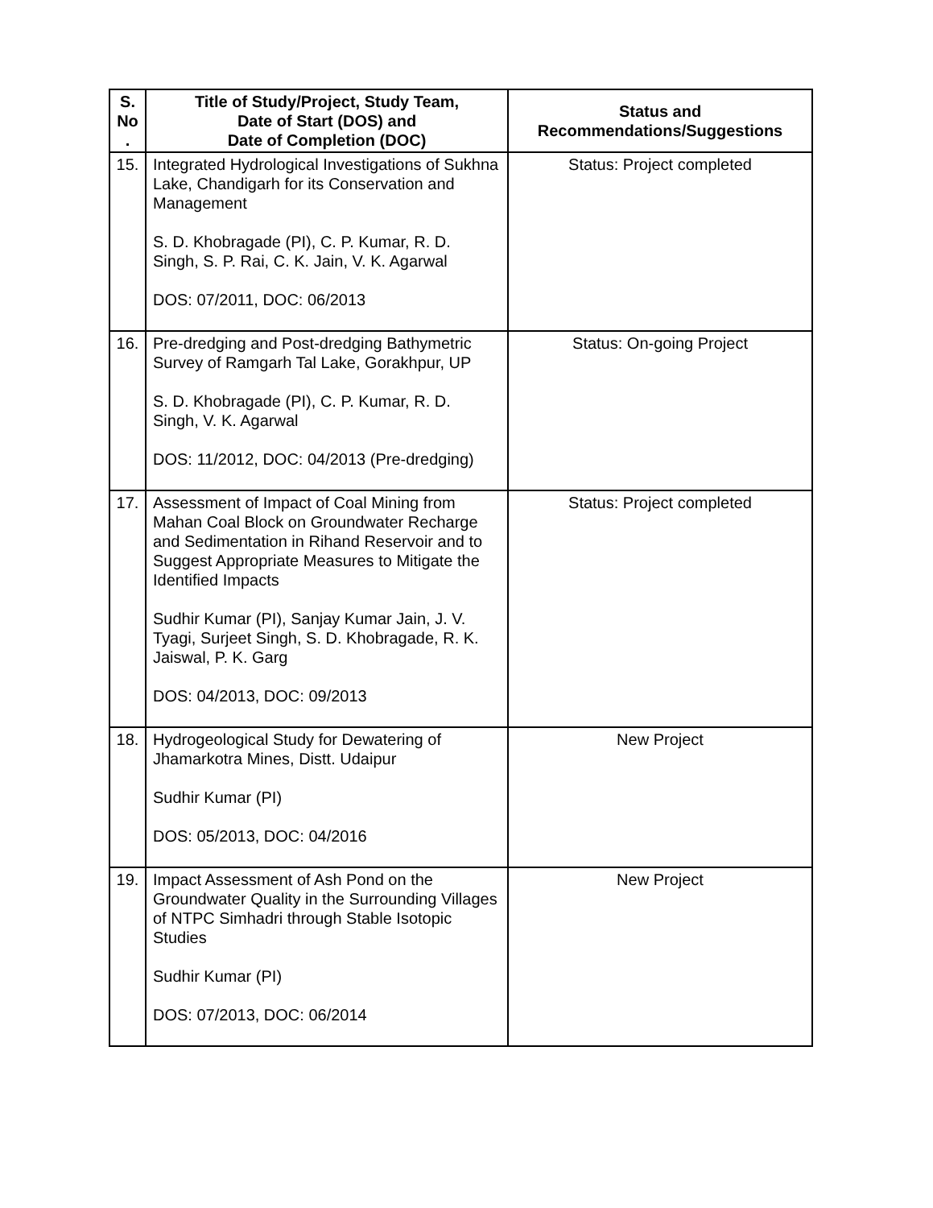| S. No . | Title of Study/Project, Study Team, Date of Start (DOS) and Date of Completion (DOC) | Status and Recommendations/Suggestions |
| --- | --- | --- |
| 15. | Integrated Hydrological Investigations of Sukhna Lake, Chandigarh for its Conservation and Management S. D. Khobragade (PI), C. P. Kumar, R. D. Singh, S. P. Rai, C. K. Jain, V. K. Agarwal DOS: 07/2011, DOC: 06/2013 | Status: Project completed |
| 16. | Pre-dredging and Post-dredging Bathymetric Survey of Ramgarh Tal Lake, Gorakhpur, UP S. D. Khobragade (PI), C. P. Kumar, R. D. Singh, V. K. Agarwal DOS: 11/2012, DOC: 04/2013 (Pre-dredging) | Status: On-going Project |
| 17. | Assessment of Impact of Coal Mining from Mahan Coal Block on Groundwater Recharge and Sedimentation in Rihand Reservoir and to Suggest Appropriate Measures to Mitigate the Identified Impacts Sudhir Kumar (PI), Sanjay Kumar Jain, J. V. Tyagi, Surjeet Singh, S. D. Khobragade, R. K. Jaiswal, P. K. Garg DOS: 04/2013, DOC: 09/2013 | Status: Project completed |
| 18. | Hydrogeological Study for Dewatering of Jhamarkotra Mines, Distt. Udaipur Sudhir Kumar (PI) DOS: 05/2013, DOC: 04/2016 | New Project |
| 19. | Impact Assessment of Ash Pond on the Groundwater Quality in the Surrounding Villages of NTPC Simhadri through Stable Isotopic Studies Sudhir Kumar (PI) DOS: 07/2013, DOC: 06/2014 | New Project |